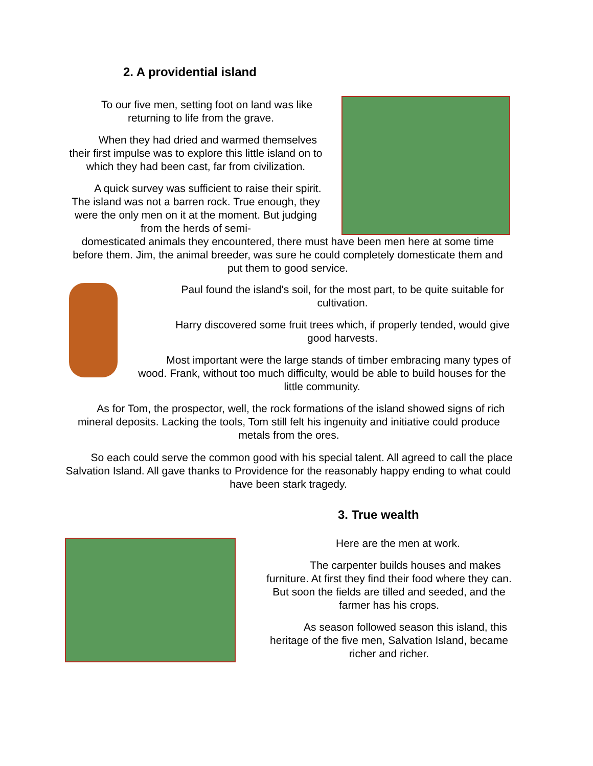2. A providential island
To our five men, setting foot on land was like returning to life from the grave.
When they had dried and warmed themselves their first impulse was to explore this little island on to which they had been cast, far from civilization.
A quick survey was sufficient to raise their spirit. The island was not a barren rock. True enough, they were the only men on it at the moment. But judging from the herds of semi-
domesticated animals they encountered, there must have been men here at some time before them. Jim, the animal breeder, was sure he could completely domesticate them and put them to good service.
Paul found the island's soil, for the most part, to be quite suitable for cultivation.
Harry discovered some fruit trees which, if properly tended, would give good harvests.
Most important were the large stands of timber embracing many types of wood. Frank, without too much difficulty, would be able to build houses for the little community.
As for Tom, the prospector, well, the rock formations of the island showed signs of rich mineral deposits. Lacking the tools, Tom still felt his ingenuity and initiative could produce metals from the ores.
So each could serve the common good with his special talent. All agreed to call the place Salvation Island. All gave thanks to Providence for the reasonably happy ending to what could have been stark tragedy.
3. True wealth
Here are the men at work.
The carpenter builds houses and makes furniture. At first they find their food where they can. But soon the fields are tilled and seeded, and the farmer has his crops.
As season followed season this island, this heritage of the five men, Salvation Island, became richer and richer.